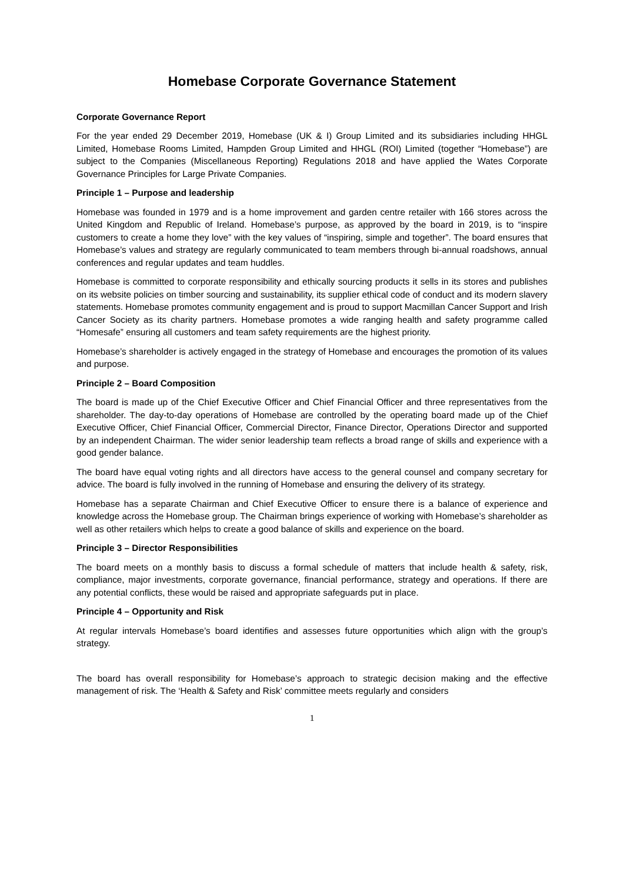Homebase Corporate Governance Statement
Corporate Governance Report
For the year ended 29 December 2019, Homebase (UK & I) Group Limited and its subsidiaries including HHGL Limited, Homebase Rooms Limited, Hampden Group Limited and HHGL (ROI) Limited (together “Homebase”) are subject to the Companies (Miscellaneous Reporting) Regulations 2018 and have applied the Wates Corporate Governance Principles for Large Private Companies.
Principle 1 – Purpose and leadership
Homebase was founded in 1979 and is a home improvement and garden centre retailer with 166 stores across the United Kingdom and Republic of Ireland. Homebase’s purpose, as approved by the board in 2019, is to “inspire customers to create a home they love” with the key values of “inspiring, simple and together”. The board ensures that Homebase’s values and strategy are regularly communicated to team members through bi-annual roadshows, annual conferences and regular updates and team huddles.
Homebase is committed to corporate responsibility and ethically sourcing products it sells in its stores and publishes on its website policies on timber sourcing and sustainability, its supplier ethical code of conduct and its modern slavery statements. Homebase promotes community engagement and is proud to support Macmillan Cancer Support and Irish Cancer Society as its charity partners. Homebase promotes a wide ranging health and safety programme called “Homesafe” ensuring all customers and team safety requirements are the highest priority.
Homebase’s shareholder is actively engaged in the strategy of Homebase and encourages the promotion of its values and purpose.
Principle 2 – Board Composition
The board is made up of the Chief Executive Officer and Chief Financial Officer and three representatives from the shareholder. The day-to-day operations of Homebase are controlled by the operating board made up of the Chief Executive Officer, Chief Financial Officer, Commercial Director, Finance Director, Operations Director and supported by an independent Chairman. The wider senior leadership team reflects a broad range of skills and experience with a good gender balance.
The board have equal voting rights and all directors have access to the general counsel and company secretary for advice. The board is fully involved in the running of Homebase and ensuring the delivery of its strategy.
Homebase has a separate Chairman and Chief Executive Officer to ensure there is a balance of experience and knowledge across the Homebase group. The Chairman brings experience of working with Homebase’s shareholder as well as other retailers which helps to create a good balance of skills and experience on the board.
Principle 3 – Director Responsibilities
The board meets on a monthly basis to discuss a formal schedule of matters that include health & safety, risk, compliance, major investments, corporate governance, financial performance, strategy and operations. If there are any potential conflicts, these would be raised and appropriate safeguards put in place.
Principle 4 – Opportunity and Risk
At regular intervals Homebase’s board identifies and assesses future opportunities which align with the group’s strategy.
The board has overall responsibility for Homebase’s approach to strategic decision making and the effective management of risk. The ‘Health & Safety and Risk’ committee meets regularly and considers
1